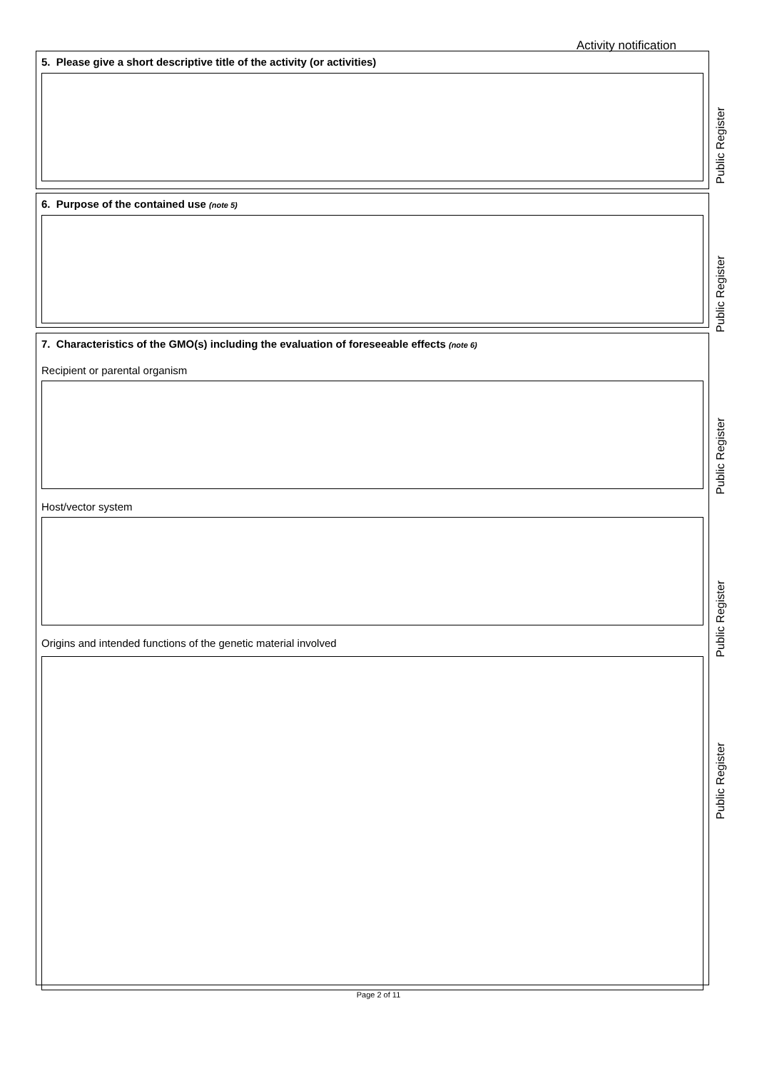Activity notification
5. Please give a short descriptive title of the activity (or activities)
6. Purpose of the contained use (note 5)
7. Characteristics of the GMO(s) including the evaluation of foreseeable effects (note 6)
Recipient or parental organism
Host/vector system
Origins and intended functions of the genetic material involved
Public Register
Public Register
Public Register
Public Register
Public Register
Page 2 of 11